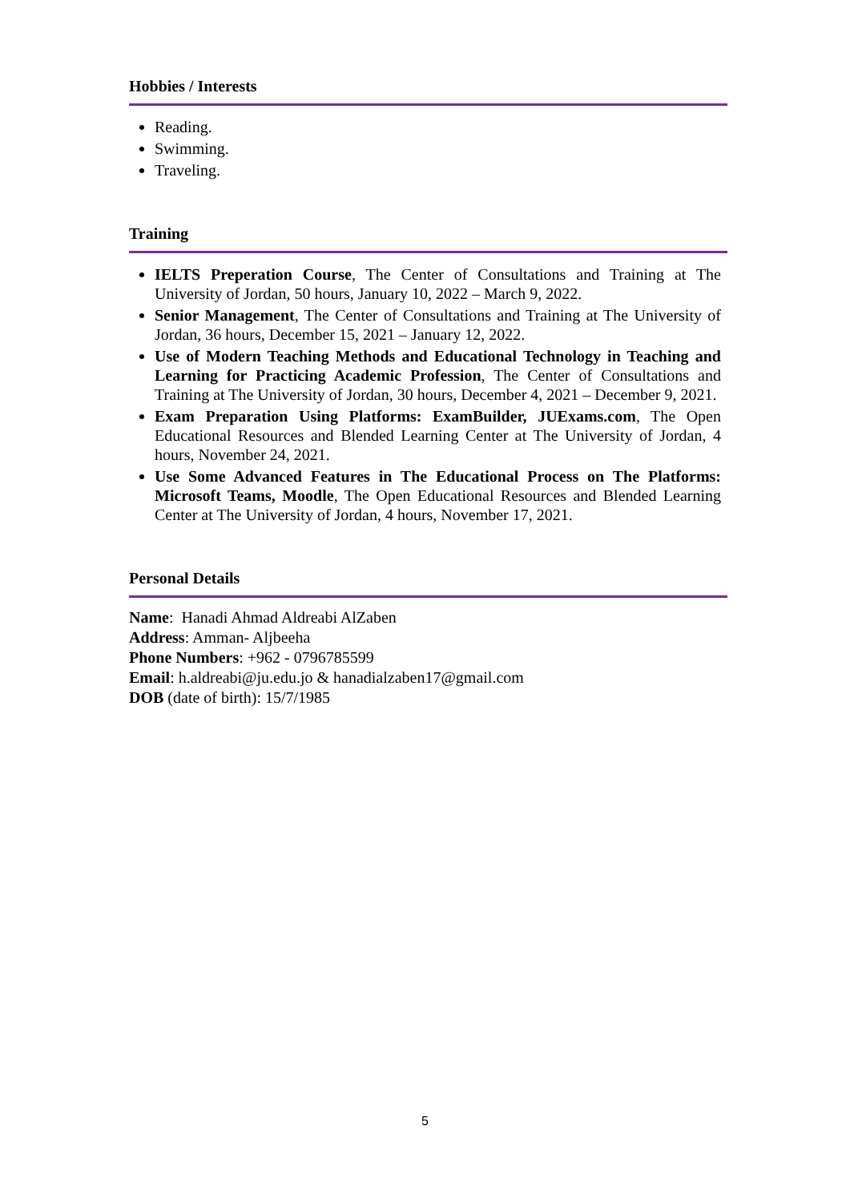Hobbies / Interests
Reading.
Swimming.
Traveling.
Training
IELTS Preperation Course, The Center of Consultations and Training at The University of Jordan, 50 hours, January 10, 2022 – March 9, 2022.
Senior Management, The Center of Consultations and Training at The University of Jordan, 36 hours, December 15, 2021 – January 12, 2022.
Use of Modern Teaching Methods and Educational Technology in Teaching and Learning for Practicing Academic Profession, The Center of Consultations and Training at The University of Jordan, 30 hours, December 4, 2021 – December 9, 2021.
Exam Preparation Using Platforms: ExamBuilder, JUExams.com, The Open Educational Resources and Blended Learning Center at The University of Jordan, 4 hours, November 24, 2021.
Use Some Advanced Features in The Educational Process on The Platforms: Microsoft Teams, Moodle, The Open Educational Resources and Blended Learning Center at The University of Jordan, 4 hours, November 17, 2021.
Personal Details
Name: Hanadi Ahmad Aldreabi AlZaben
Address: Amman- Aljbeeha
Phone Numbers: +962 - 0796785599
Email: h.aldreabi@ju.edu.jo & hanadialzaben17@gmail.com
DOB (date of birth): 15/7/1985
5